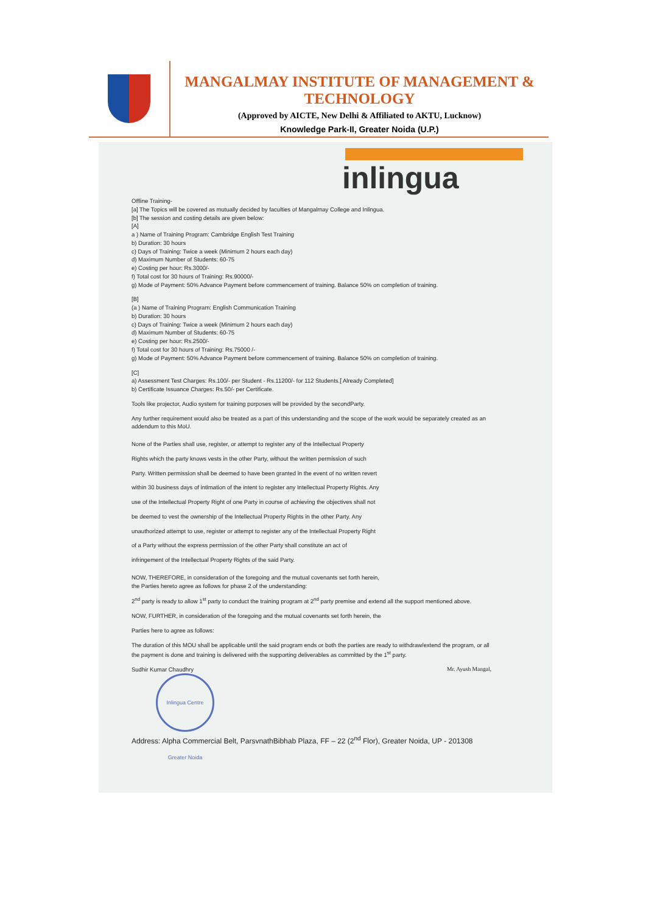MANGALMAY INSTITUTE OF MANAGEMENT & TECHNOLOGY
(Approved by AICTE, New Delhi & Affiliated to AKTU, Lucknow)
Knowledge Park-II, Greater Noida (U.P.)
inlingua
Offline Training-
[a] The Topics will be covered as mutually decided by faculties of Mangalmay College and Inlingua.
[b] The session and costing details are given below:
[A]
a ) Name of Training Program: Cambridge English Test Training
b) Duration: 30 hours
c) Days of Training: Twice a week (Minimum 2 hours each day)
d) Maximum Number of Students: 60-75
e) Costing per hour: Rs.3000/-
f) Total cost for 30 hours of Training: Rs.90000/-
g) Mode of Payment: 50% Advance Payment before commencement of training. Balance 50% on completion of training.
[B]
(a ) Name of Training Program: English Communication Training
b) Duration: 30 hours
c) Days of Training: Twice a week (Minimum 2 hours each day)
d) Maximum Number of Students: 60-75
e) Costing per hour: Rs.2500/-
f) Total cost for 30 hours of Training: Rs.75000 /-
g) Mode of Payment: 50% Advance Payment before commencement of training. Balance 50% on completion of training.
[C]
a) Assessment Test Charges: Rs.100/- per Student - Rs.11200/- for 112 Students.[ Already Completed]
b) Certificate Issuance Charges: Rs.50/- per Certificate.
Tools like projector, Audio system for training purposes will be provided by the secondParty.
Any further requirement would also be treated as a part of this understanding and the scope of the work would be separately created as an addendum to this MoU.
None of the Parties shall use, register, or attempt to register any of the Intellectual Property
Rights which the party knows vests in the other Party, without the written permission of such
Party. Written permission shall be deemed to have been granted in the event of no written revert
within 30 business days of intimation of the intent to register any Intellectual Property Rights. Any
use of the Intellectual Property Right of one Party in course of achieving the objectives shall not
be deemed to vest the ownership of the Intellectual Property Rights in the other Party. Any
unauthorized attempt to use, register or attempt to register any of the Intellectual Property Right
of a Party without the express permission of the other Party shall constitute an act of
infringement of the Intellectual Property Rights of the said Party.
NOW, THEREFORE, in consideration of the foregoing and the mutual covenants set forth herein,
the Parties hereto agree as follows for phase 2 of the understanding:
2<sup>nd</sup> party is ready to allow 1<sup>st</sup> party to conduct the training program at 2<sup>nd</sup> party premise and extend all the support mentioned above.
NOW, FURTHER, in consideration of the foregoing and the mutual covenants set forth herein, the
Parties here to agree as follows:
The duration of this MOU shall be applicable until the said program ends or both the parties are ready to withdraw/extend the program, or all the payment is done and training is delivered with the supporting deliverables as committed by the 1<sup>st</sup> party.
Sudhir Kumar Chaudhry Mr. Ayush Mangal,
Inlingua Centre Greater Noida
Address: Alpha Commercial Belt, ParsvnathBibhab Plaza, FF – 22 (2<sup>nd</sup> Flor), Greater Noida, UP - 201308